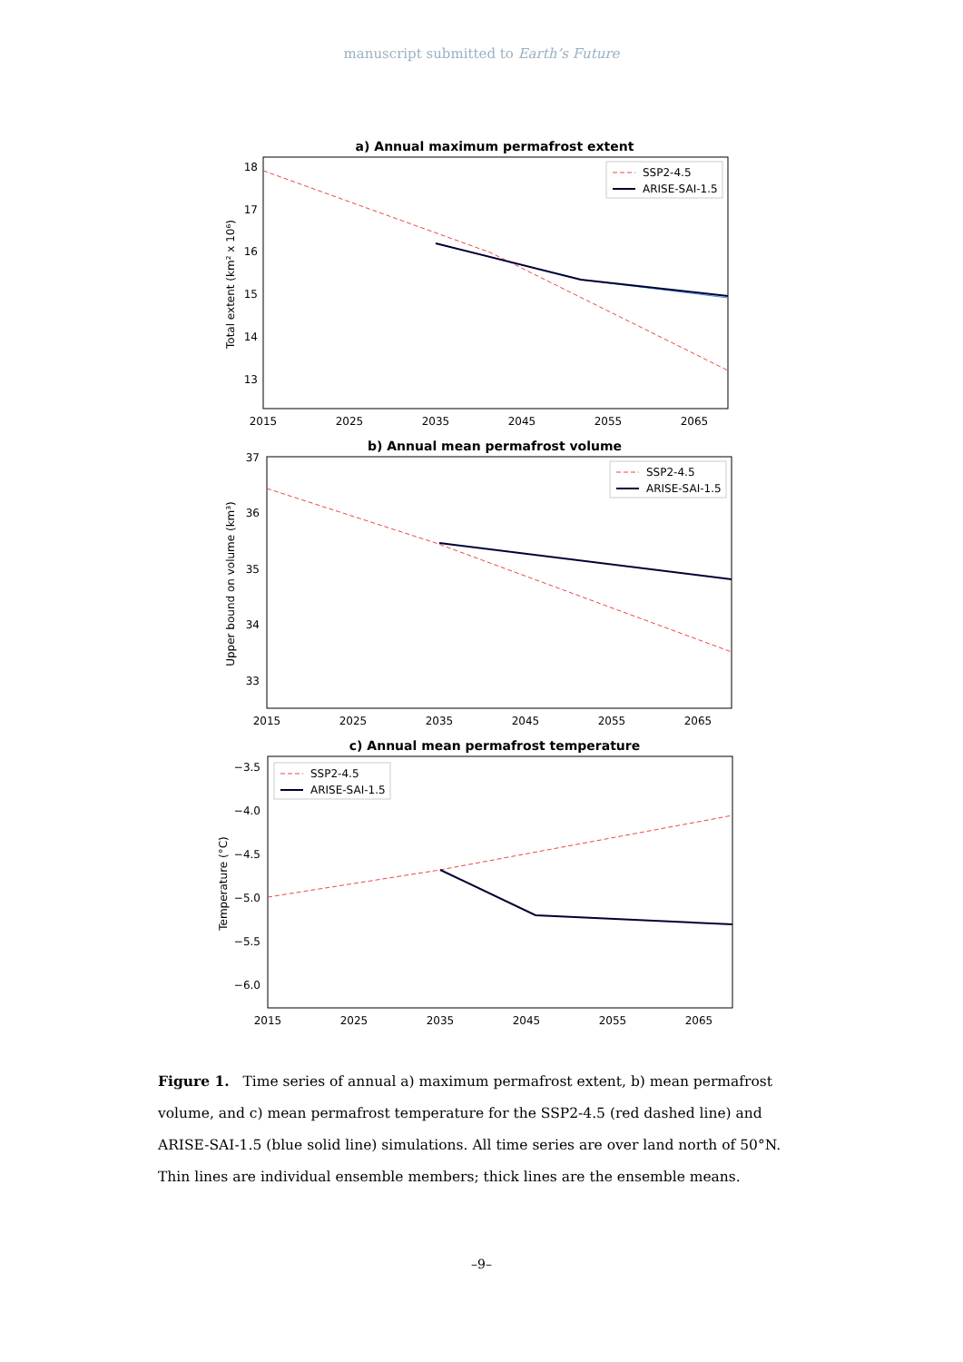manuscript submitted to Earth’s Future
a) Annual maximum permafrost extent
Total extent (km² x 10⁶)
18
17
16
15
14
13
SSP2-4.5
ARISE-SAI-1.5
2015
2025
2035
2045
2055
2065
b) Annual mean permafrost volume
Upper bound on volume (km³)
37
36
35
34
33
SSP2-4.5
ARISE-SAI-1.5
2015
2025
2035
2045
2055
2065
c) Annual mean permafrost temperature
Temperature (°C)
−3.5
−4.0
−4.5
−5.0
−5.5
−6.0
SSP2-4.5
ARISE-SAI-1.5
2015
2025
2035
2045
2055
2065
Figure 1. Time series of annual a) maximum permafrost extent, b) mean permafrost volume, and c) mean permafrost temperature for the SSP2-4.5 (red dashed line) and ARISE-SAI-1.5 (blue solid line) simulations. All time series are over land north of 50°N. Thin lines are individual ensemble members; thick lines are the ensemble means.
–9–